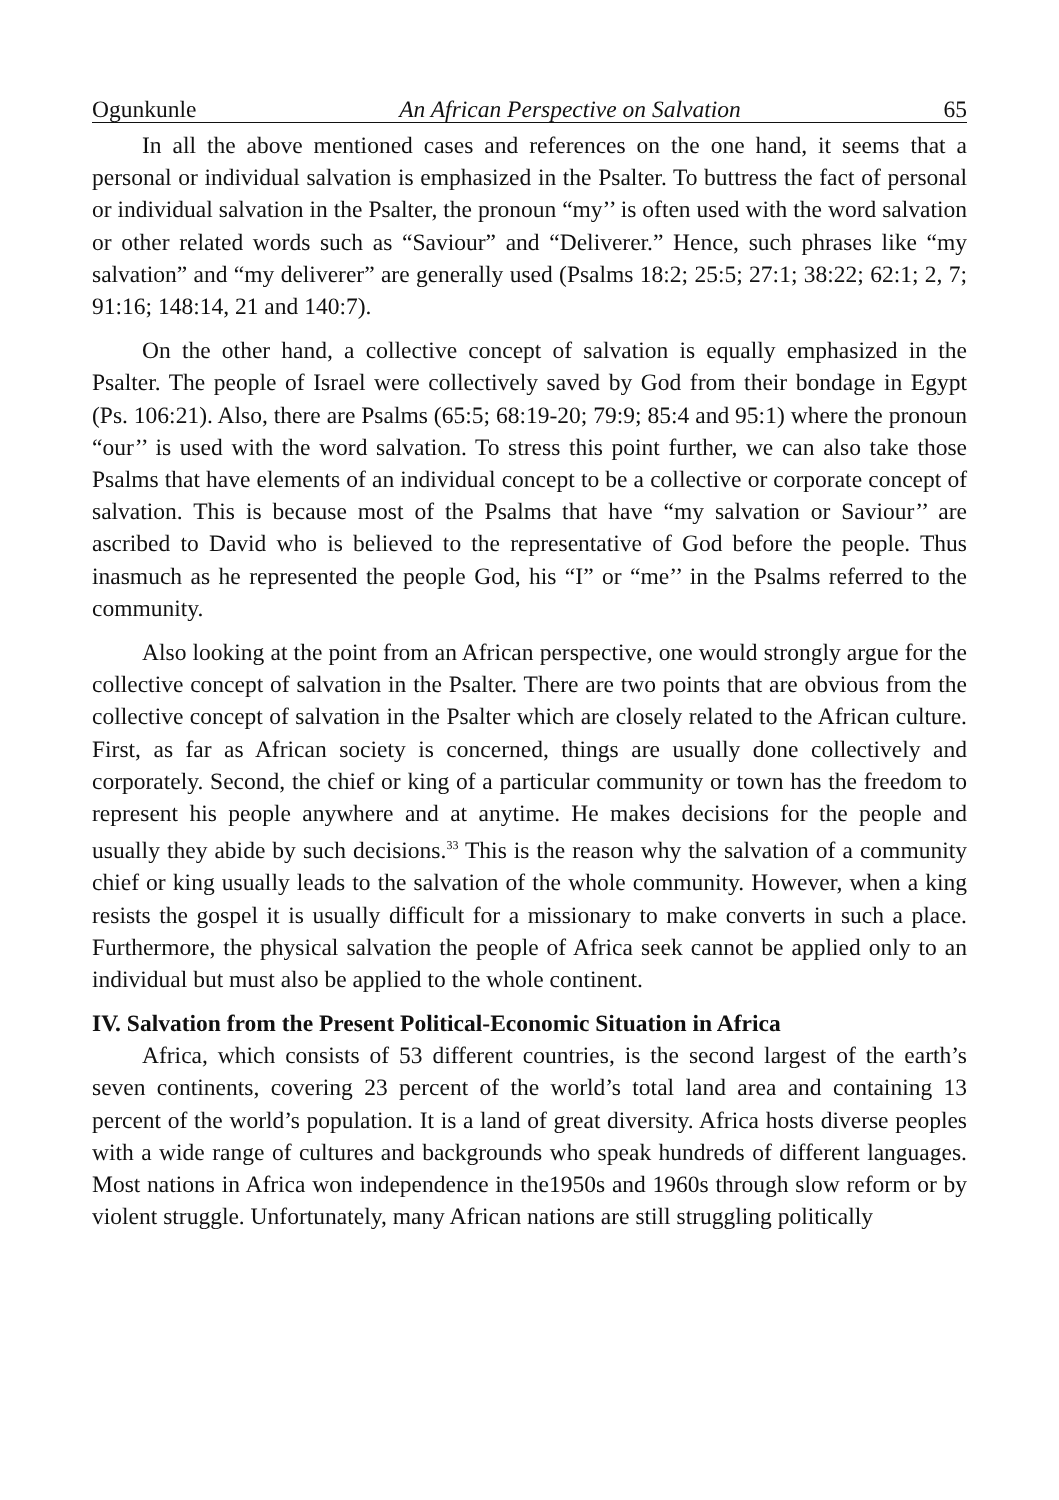Ogunkunle An African Perspective on Salvation 65
In all the above mentioned cases and references on the one hand, it seems that a personal or individual salvation is emphasized in the Psalter. To buttress the fact of personal or individual salvation in the Psalter, the pronoun “my’’ is often used with the word salvation or other related words such as “Saviour” and “Deliverer.” Hence, such phrases like “my salvation” and “my deliverer” are generally used (Psalms 18:2; 25:5; 27:1; 38:22; 62:1; 2, 7; 91:16; 148:14, 21 and 140:7).
On the other hand, a collective concept of salvation is equally emphasized in the Psalter. The people of Israel were collectively saved by God from their bondage in Egypt (Ps. 106:21). Also, there are Psalms (65:5; 68:19-20; 79:9; 85:4 and 95:1) where the pronoun “our’’ is used with the word salvation. To stress this point further, we can also take those Psalms that have elements of an individual concept to be a collective or corporate concept of salvation. This is because most of the Psalms that have “my salvation or Saviour’’ are ascribed to David who is believed to the representative of God before the people. Thus inasmuch as he represented the people God, his “I” or “me’’ in the Psalms referred to the community.
Also looking at the point from an African perspective, one would strongly argue for the collective concept of salvation in the Psalter. There are two points that are obvious from the collective concept of salvation in the Psalter which are closely related to the African culture. First, as far as African society is concerned, things are usually done collectively and corporately. Second, the chief or king of a particular community or town has the freedom to represent his people anywhere and at anytime. He makes decisions for the people and usually they abide by such decisions.<sup>33</sup> This is the reason why the salvation of a community chief or king usually leads to the salvation of the whole community. However, when a king resists the gospel it is usually difficult for a missionary to make converts in such a place. Furthermore, the physical salvation the people of Africa seek cannot be applied only to an individual but must also be applied to the whole continent.
IV. Salvation from the Present Political-Economic Situation in Africa
Africa, which consists of 53 different countries, is the second largest of the earth’s seven continents, covering 23 percent of the world’s total land area and containing 13 percent of the world’s population. It is a land of great diversity. Africa hosts diverse peoples with a wide range of cultures and backgrounds who speak hundreds of different languages. Most nations in Africa won independence in the1950s and 1960s through slow reform or by violent struggle. Unfortunately, many African nations are still struggling politically